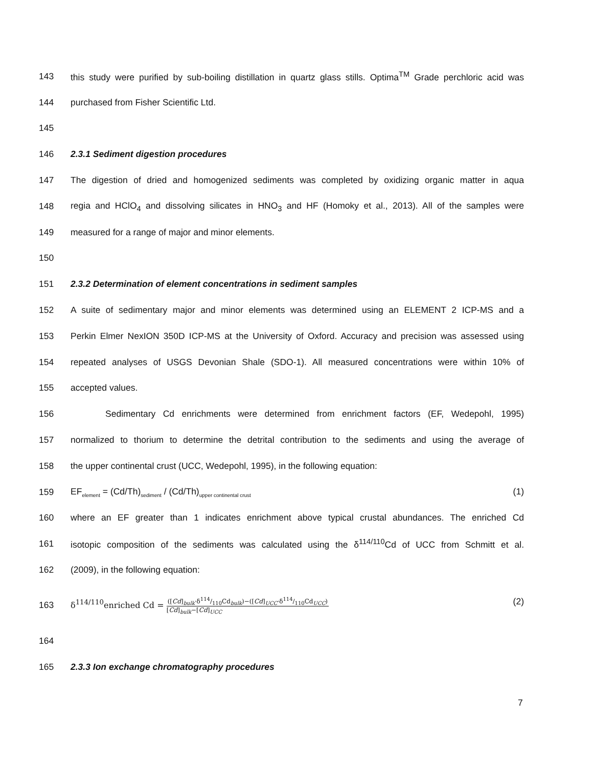143
this study were purified by sub-boiling distillation in quartz glass stills. Optima<sup>TM</sup> Grade perchloric acid was
144 purchased from Fisher Scientific Ltd.
145
146 2.3.1 Sediment digestion procedures
147
The digestion of dried and homogenized sediments was completed by oxidizing organic matter in aqua
148
regia and HClO<sub>4</sub> and dissolving silicates in HNO<sub>3</sub> and HF (Homoky et al., 2013). All of the samples were
149 measured for a range of major and minor elements.
150
151 2.3.2 Determination of element concentrations in sediment samples
152
A suite of sedimentary major and minor elements was determined using an ELEMENT 2 ICP-MS and a
153
Perkin Elmer NexION 350D ICP-MS at the University of Oxford. Accuracy and precision was assessed using
154
repeated analyses of USGS Devonian Shale (SDO-1). All measured concentrations were within 10% of
155 accepted values.
156
Sedimentary Cd enrichments were determined from enrichment factors (EF, Wedepohl, 1995)
157
normalized to thorium to determine the detrital contribution to the sediments and using the average of
158 the upper continental crust (UCC, Wedepohl, 1995), in the following equation:
159 EF<sub>element</sub> = (Cd/Th)<sub>sediment</sub> / (Cd/Th)<sub>upper continental crust</sub> (1)
160
where an EF greater than 1 indicates enrichment above typical crustal abundances. The enriched Cd
161
isotopic composition of the sediments was calculated using the δ<sup>114/110</sup>Cd of UCC from Schmitt et al.
162 (2009), in the following equation:
163
δ<sup>114/110</sup>enriched Cd = ([Cd]<sub>bulk</sub>·δ114/110Cd<sub>bulk</sub>)−([Cd]<sub>UCC</sub>·δ114/110Cd<sub>UCC</sub>) [Cd]<sub>bulk</sub>−[Cd]<sub>UCC</sub> (2)
164
165 2.3.3 Ion exchange chromatography procedures
7